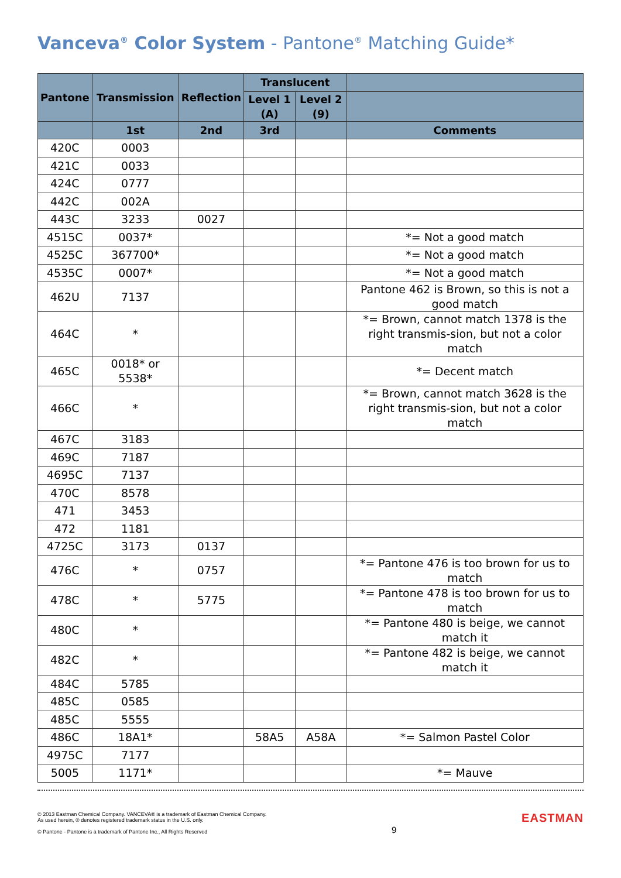Vanceva<sup>®</sup> Color System - Pantone<sup>®</sup> Matching Guide*
| Pantone | Transmission | Reflection | Translucent | | |
| --- | --- | --- | --- | --- | --- |
| | | | Level 1 (A) | Level 2 (9) | |
| | 1st | 2nd | 3rd | | Comments |
| 420C | 0003 | | | | |
| 421C | 0033 | | | | |
| 424C | 0777 | | | | |
| 442C | 002A | | | | |
| 443C | 3233 | 0027 | | | |
| 4515C | 0037* | | | | *= Not a good match |
| 4525C | 367700* | | | | *= Not a good match |
| 4535C | 0007* | | | | *= Not a good match |
| 462U | 7137 | | | | Pantone 462 is Brown, so this is not a good match |
| 464C | * | | | | *= Brown, cannot match 1378 is the right transmis-sion, but not a color match |
| 465C | 0018* or 5538* | | | | *= Decent match |
| 466C | * | | | | *= Brown, cannot match 3628 is the right transmis-sion, but not a color match |
| 467C | 3183 | | | | |
| 469C | 7187 | | | | |
| 4695C | 7137 | | | | |
| 470C | 8578 | | | | |
| 471 | 3453 | | | | |
| 472 | 1181 | | | | |
| 4725C | 3173 | 0137 | | | |
| 476C | * | 0757 | | | *= Pantone 476 is too brown for us to match |
| 478C | * | 5775 | | | *= Pantone 478 is too brown for us to match |
| 480C | * | | | | *= Pantone 480 is beige, we cannot match it |
| 482C | * | | | | *= Pantone 482 is beige, we cannot match it |
| 484C | 5785 | | | | |
| 485C | 0585 | | | | |
| 485C | 5555 | | | | |
| 486C | 18A1* | | 58A5 | A58A | *= Salmon Pastel Color |
| 4975C | 7177 | | | | |
| 5005 | 1171* | | | | *= Mauve |
© 2013 Eastman Chemical Company. VANCEVA® is a trademark of Eastman Chemical Company.
As used herein, ® denotes registered trademark status in the U.S. only.
© Pantone - Pantone is a trademark of Pantone Inc., All Rights Reserved
9
EASTMAN